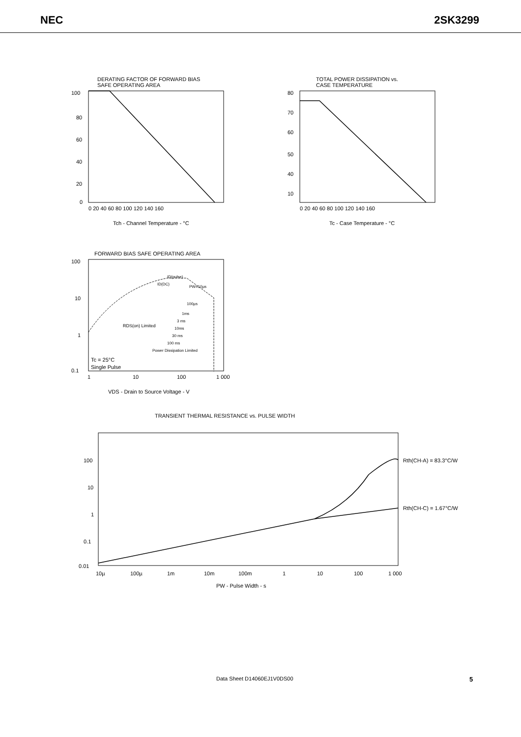NEC 2SK3299
DERATING FACTOR OF FORWARD BIAS
SAFE OPERATING AREA
100
80
60
40
20
0
0 20 40 60 80 100 120 140 160
Tch - Channel Temperature - °C
TOTAL POWER DISSIPATION vs.
CASE TEMPERATURE
80
70
60
50
40
10
0 20 40 60 80 100 120 140 160
Tc - Case Temperature - °C
FORWARD BIAS SAFE OPERATING AREA
100
10
1
0.1
Tc = 25°C
Single Pulse
RDS(on) Limited
ID(DC)
ID(pulse)
PW=10µs
100µs
1ms
3 ms
10ms
30 ms
100 ms
Power Dissipation Limited
1
10
100
1 000
VDS - Drain to Source Voltage - V
TRANSIENT THERMAL RESISTANCE vs. PULSE WIDTH
100
10
1
0.1
0.01
Rth(CH-A) = 83.3°C/W
Rth(CH-C) = 1.67°C/W
10µ
100µ
1m
10m
100m
1
10
100
1 000
PW - Pulse Width - s
Data Sheet D14060EJ1V0DS00 5